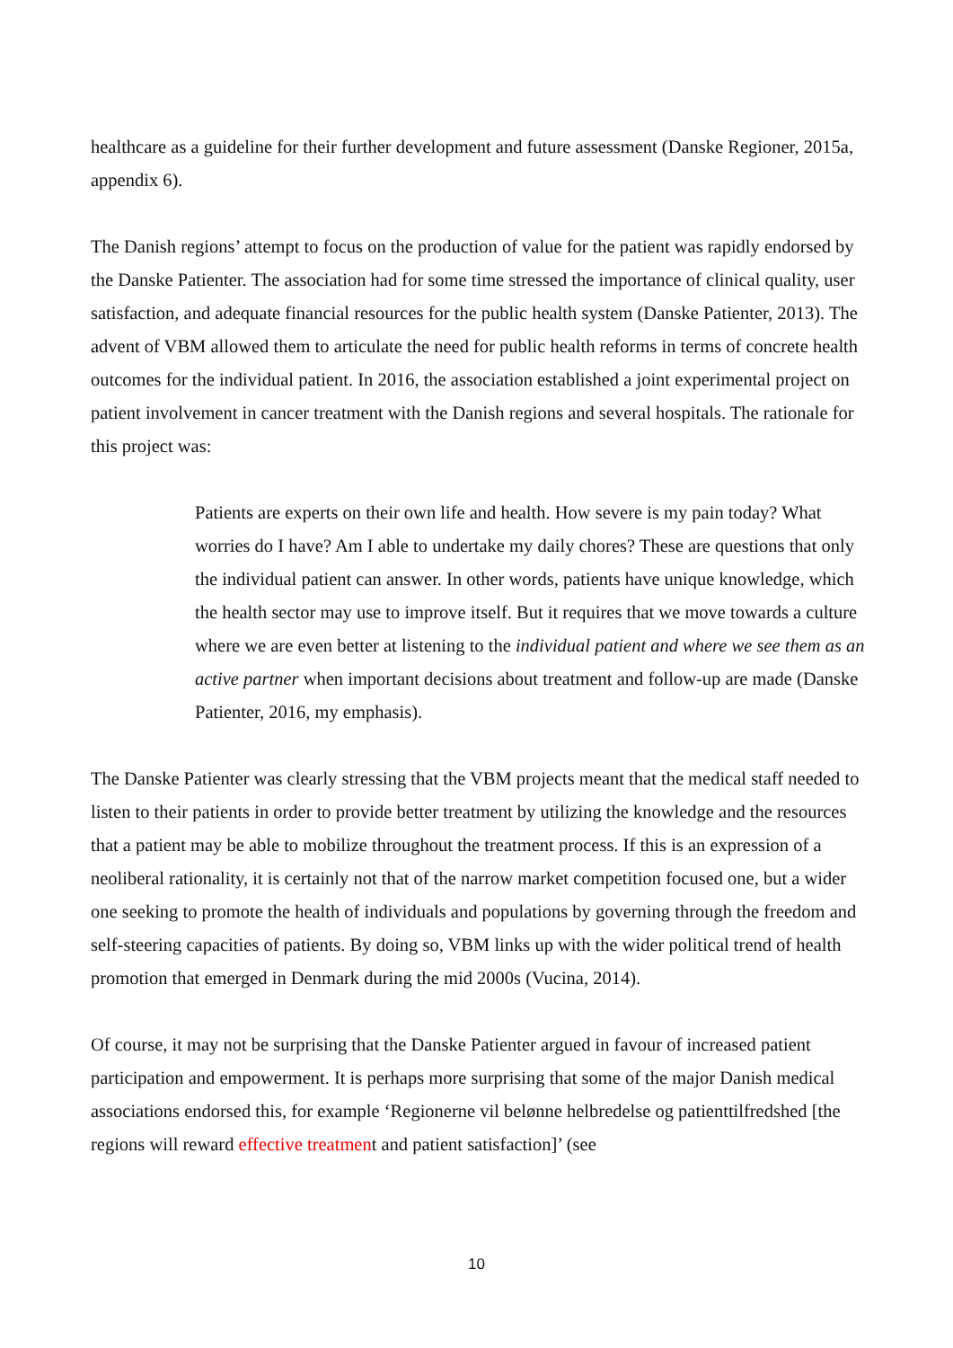healthcare as a guideline for their further development and future assessment (Danske Regioner, 2015a, appendix 6).
The Danish regions’ attempt to focus on the production of value for the patient was rapidly endorsed by the Danske Patienter. The association had for some time stressed the importance of clinical quality, user satisfaction, and adequate financial resources for the public health system (Danske Patienter, 2013). The advent of VBM allowed them to articulate the need for public health reforms in terms of concrete health outcomes for the individual patient. In 2016, the association established a joint experimental project on patient involvement in cancer treatment with the Danish regions and several hospitals. The rationale for this project was:
Patients are experts on their own life and health. How severe is my pain today? What worries do I have? Am I able to undertake my daily chores? These are questions that only the individual patient can answer. In other words, patients have unique knowledge, which the health sector may use to improve itself. But it requires that we move towards a culture where we are even better at listening to the individual patient and where we see them as an active partner when important decisions about treatment and follow-up are made (Danske Patienter, 2016, my emphasis).
The Danske Patienter was clearly stressing that the VBM projects meant that the medical staff needed to listen to their patients in order to provide better treatment by utilizing the knowledge and the resources that a patient may be able to mobilize throughout the treatment process. If this is an expression of a neoliberal rationality, it is certainly not that of the narrow market competition focused one, but a wider one seeking to promote the health of individuals and populations by governing through the freedom and self-steering capacities of patients. By doing so, VBM links up with the wider political trend of health promotion that emerged in Denmark during the mid 2000s (Vucina, 2014).
Of course, it may not be surprising that the Danske Patienter argued in favour of increased patient participation and empowerment. It is perhaps more surprising that some of the major Danish medical associations endorsed this, for example ‘Regionerne vil belønne helbredelse og patienttilfredshed [the regions will reward effective treatment and patient satisfaction]’ (see
10